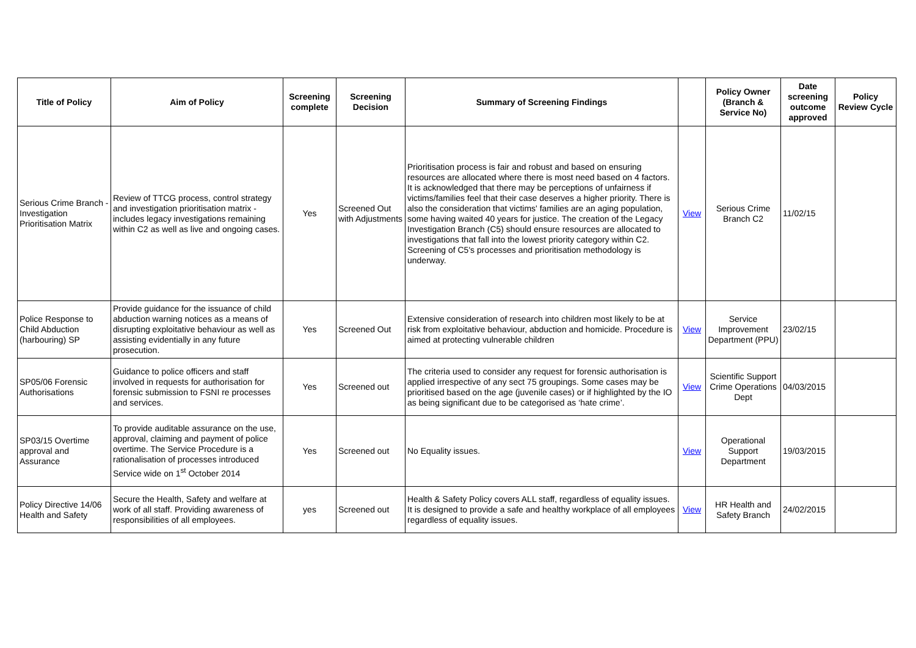| Title of Policy | Aim of Policy | Screening complete | Screening Decision | Summary of Screening Findings | | Policy Owner (Branch & Service No) | Date screening outcome approved | Policy Review Cycle |
| --- | --- | --- | --- | --- | --- | --- | --- | --- |
| Serious Crime Branch - Investigation Prioritisation Matrix | Review of TTCG process, control strategy and investigation prioritisation matrix - includes legacy investigations remaining within C2 as well as live and ongoing cases. | Yes | Screened Out with Adjustments | Prioritisation process is fair and robust and based on ensuring resources are allocated where there is most need based on 4 factors. It is acknowledged that there may be perceptions of unfairness if victims/families feel that their case deserves a higher priority. There is also the consideration that victims' families are an aging population, some having waited 40 years for justice. The creation of the Legacy Investigation Branch (C5) should ensure resources are allocated to investigations that fall into the lowest priority category within C2. Screening of C5's processes and prioritisation methodology is underway. | View | Serious Crime Branch C2 | 11/02/15 | |
| Police Response to Child Abduction (harbouring) SP | Provide guidance for the issuance of child abduction warning notices as a means of disrupting exploitative behaviour as well as assisting evidentially in any future prosecution. | Yes | Screened Out | Extensive consideration of research into children most likely to be at risk from exploitative behaviour, abduction and homicide. Procedure is aimed at protecting vulnerable children | View | Service Improvement Department (PPU) | 23/02/15 | |
| SP05/06 Forensic Authorisations | Guidance to police officers and staff involved in requests for authorisation for forensic submission to FSNI re processes and services. | Yes | Screened out | The criteria used to consider any request for forensic authorisation is applied irrespective of any sect 75 groupings. Some cases may be prioritised based on the age (juvenile cases) or if highlighted by the IO as being significant due to be categorised as ‘hate crime’. | View | Scientific Support Crime Operations Dept | 04/03/2015 | |
| SP03/15 Overtime approval and Assurance | To provide auditable assurance on the use, approval, claiming and payment of police overtime. The Service Procedure is a rationalisation of processes introduced Service wide on 1<sup>st</sup> October 2014 | Yes | Screened out | No Equality issues. | View | Operational Support Department | 19/03/2015 | |
| Policy Directive 14/06 Health and Safety | Secure the Health, Safety and welfare at work of all staff. Providing awareness of responsibilities of all employees. | yes | Screened out | Health & Safety Policy covers ALL staff, regardless of equality issues. It is designed to provide a safe and healthy workplace of all employees regardless of equality issues. | View | HR Health and Safety Branch | 24/02/2015 | |